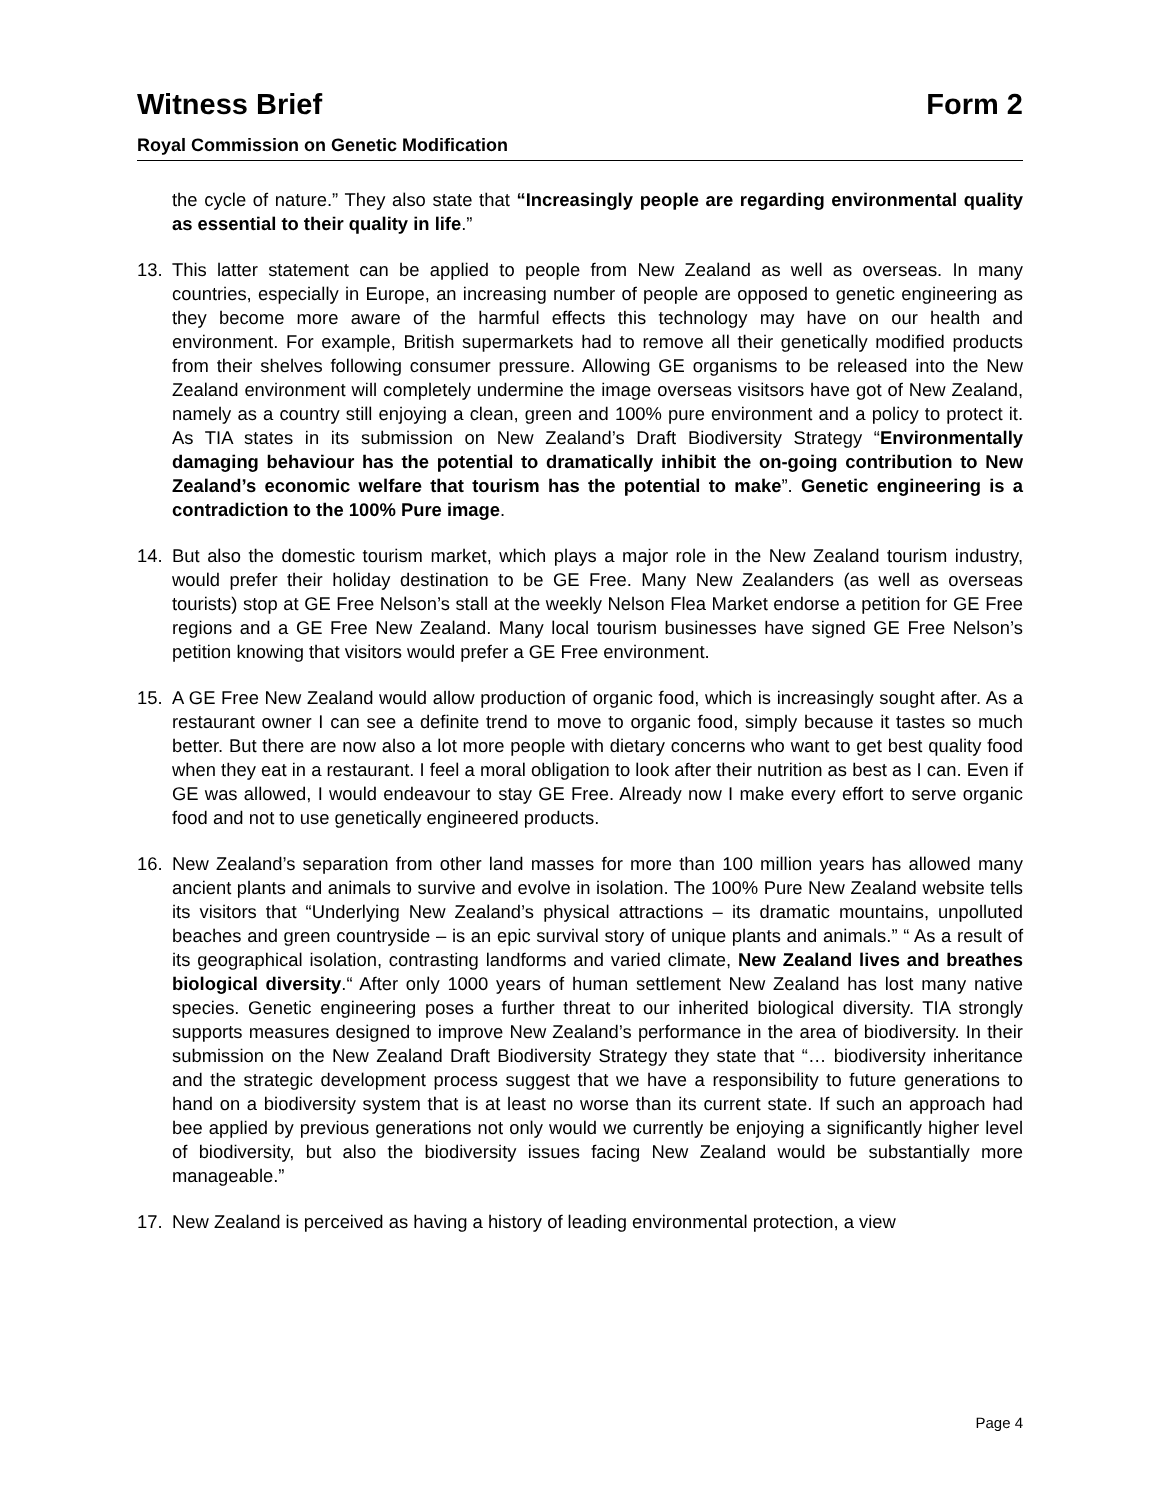Witness Brief Form 2
Royal Commission on Genetic Modification
the cycle of nature.” They also state that “Increasingly people are regarding environmental quality as essential to their quality in life.”
13. This latter statement can be applied to people from New Zealand as well as overseas. In many countries, especially in Europe, an increasing number of people are opposed to genetic engineering as they become more aware of the harmful effects this technology may have on our health and environment. For example, British supermarkets had to remove all their genetically modified products from their shelves following consumer pressure. Allowing GE organisms to be released into the New Zealand environment will completely undermine the image overseas visitsors have got of New Zealand, namely as a country still enjoying a clean, green and 100% pure environment and a policy to protect it. As TIA states in its submission on New Zealand’s Draft Biodiversity Strategy “Environmentally damaging behaviour has the potential to dramatically inhibit the on-going contribution to New Zealand’s economic welfare that tourism has the potential to make”. Genetic engineering is a contradiction to the 100% Pure image.
14. But also the domestic tourism market, which plays a major role in the New Zealand tourism industry, would prefer their holiday destination to be GE Free. Many New Zealanders (as well as overseas tourists) stop at GE Free Nelson’s stall at the weekly Nelson Flea Market endorse a petition for GE Free regions and a GE Free New Zealand. Many local tourism businesses have signed GE Free Nelson’s petition knowing that visitors would prefer a GE Free environment.
15. A GE Free New Zealand would allow production of organic food, which is increasingly sought after. As a restaurant owner I can see a definite trend to move to organic food, simply because it tastes so much better. But there are now also a lot more people with dietary concerns who want to get best quality food when they eat in a restaurant. I feel a moral obligation to look after their nutrition as best as I can. Even if GE was allowed, I would endeavour to stay GE Free. Already now I make every effort to serve organic food and not to use genetically engineered products.
16. New Zealand’s separation from other land masses for more than 100 million years has allowed many ancient plants and animals to survive and evolve in isolation. The 100% Pure New Zealand website tells its visitors that “Underlying New Zealand’s physical attractions – its dramatic mountains, unpolluted beaches and green countryside – is an epic survival story of unique plants and animals.” “ As a result of its geographical isolation, contrasting landforms and varied climate, New Zealand lives and breathes biological diversity.“ After only 1000 years of human settlement New Zealand has lost many native species. Genetic engineering poses a further threat to our inherited biological diversity. TIA strongly supports measures designed to improve New Zealand’s performance in the area of biodiversity. In their submission on the New Zealand Draft Biodiversity Strategy they state that “… biodiversity inheritance and the strategic development process suggest that we have a responsibility to future generations to hand on a biodiversity system that is at least no worse than its current state. If such an approach had bee applied by previous generations not only would we currently be enjoying a significantly higher level of biodiversity, but also the biodiversity issues facing New Zealand would be substantially more manageable.”
17. New Zealand is perceived as having a history of leading environmental protection, a view
Page 4